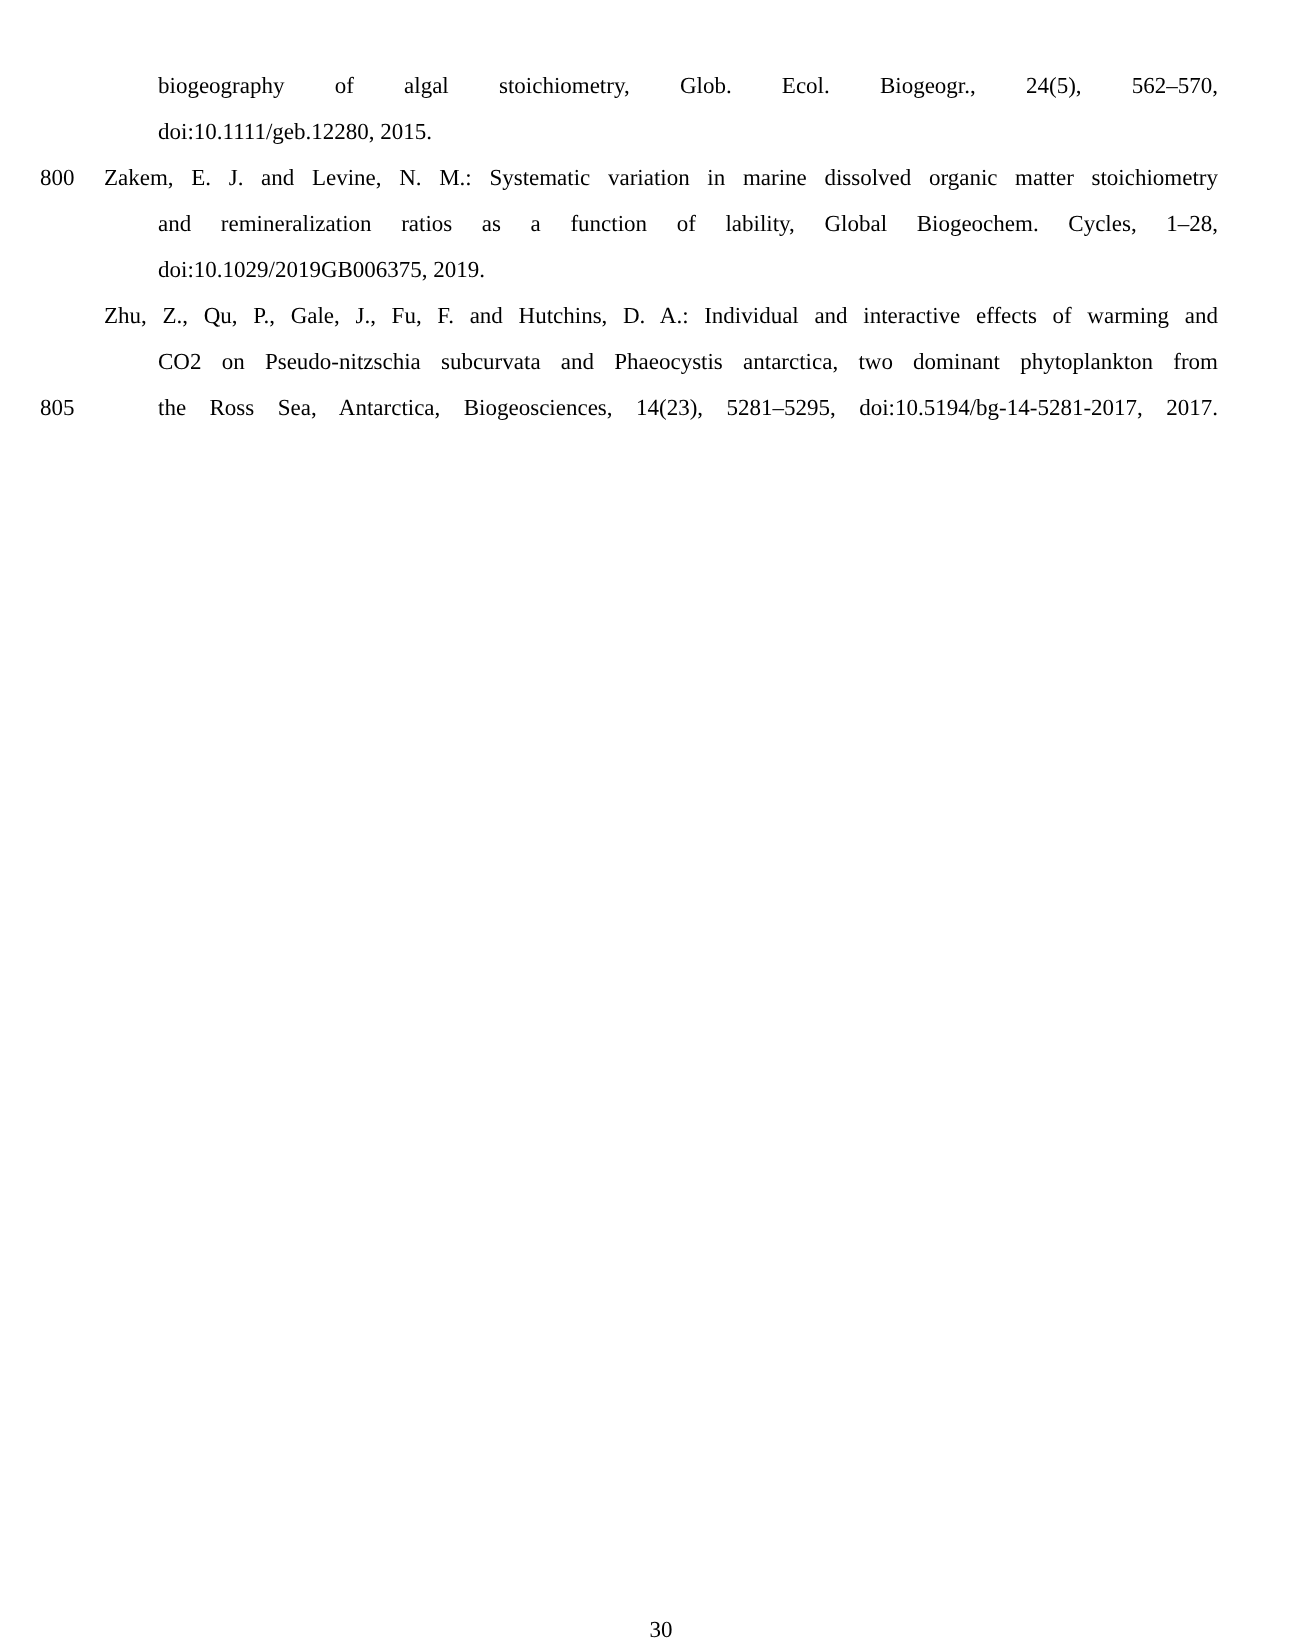biogeography of algal stoichiometry, Glob. Ecol. Biogeogr., 24(5), 562–570,
doi:10.1111/geb.12280, 2015.
800 Zakem, E. J. and Levine, N. M.: Systematic variation in marine dissolved organic matter stoichiometry
and remineralization ratios as a function of lability, Global Biogeochem. Cycles, 1–28,
doi:10.1029/2019GB006375, 2019.
Zhu, Z., Qu, P., Gale, J., Fu, F. and Hutchins, D. A.: Individual and interactive effects of warming and
CO2 on Pseudo-nitzschia subcurvata and Phaeocystis antarctica, two dominant phytoplankton from
805 the Ross Sea, Antarctica, Biogeosciences, 14(23), 5281–5295, doi:10.5194/bg-14-5281-2017, 2017.
30